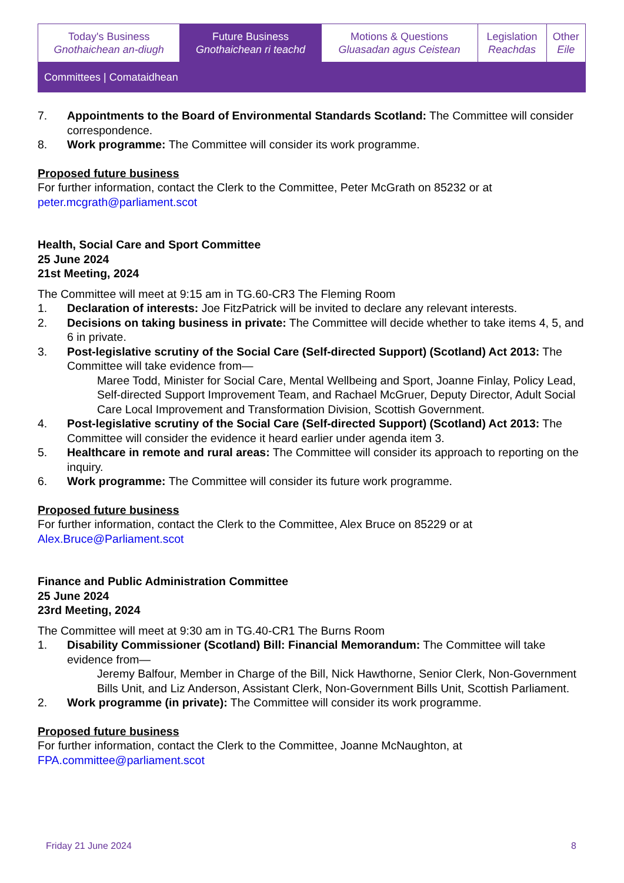| Today's Business Gnothaichean an-diugh | Future Business Gnothaichean ri teachd | Motions & Questions Gluasadan agus Ceistean | Legislation Reachdas | Other Eile |
| Committees / Comataidhean | | | | |
7. Appointments to the Board of Environmental Standards Scotland: The Committee will consider correspondence.
8. Work programme: The Committee will consider its work programme.
Proposed future business
For further information, contact the Clerk to the Committee, Peter McGrath on 85232 or at peter.mcgrath@parliament.scot
Health, Social Care and Sport Committee
25 June 2024
21st Meeting, 2024
The Committee will meet at 9:15 am in TG.60-CR3 The Fleming Room
1. Declaration of interests: Joe FitzPatrick will be invited to declare any relevant interests.
2. Decisions on taking business in private: The Committee will decide whether to take items 4, 5, and 6 in private.
3. Post-legislative scrutiny of the Social Care (Self-directed Support) (Scotland) Act 2013: The Committee will take evidence from—
Maree Todd, Minister for Social Care, Mental Wellbeing and Sport, Joanne Finlay, Policy Lead, Self-directed Support Improvement Team, and Rachael McGruer, Deputy Director, Adult Social Care Local Improvement and Transformation Division, Scottish Government.
4. Post-legislative scrutiny of the Social Care (Self-directed Support) (Scotland) Act 2013: The Committee will consider the evidence it heard earlier under agenda item 3.
5. Healthcare in remote and rural areas: The Committee will consider its approach to reporting on the inquiry.
6. Work programme: The Committee will consider its future work programme.
Proposed future business
For further information, contact the Clerk to the Committee, Alex Bruce on 85229 or at Alex.Bruce@Parliament.scot
Finance and Public Administration Committee
25 June 2024
23rd Meeting, 2024
The Committee will meet at 9:30 am in TG.40-CR1 The Burns Room
1. Disability Commissioner (Scotland) Bill: Financial Memorandum: The Committee will take evidence from—
Jeremy Balfour, Member in Charge of the Bill, Nick Hawthorne, Senior Clerk, Non-Government Bills Unit, and Liz Anderson, Assistant Clerk, Non-Government Bills Unit, Scottish Parliament.
2. Work programme (in private): The Committee will consider its work programme.
Proposed future business
For further information, contact the Clerk to the Committee, Joanne McNaughton, at FPA.committee@parliament.scot
Friday 21 June 2024 8